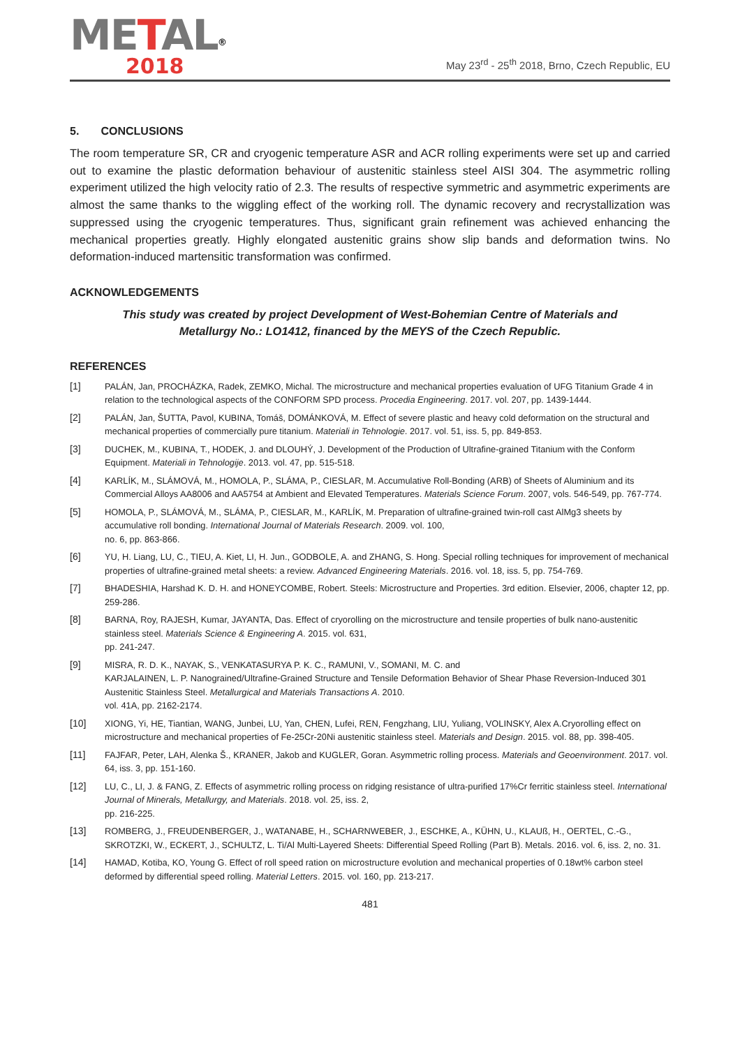METAL<sup>®</sup>
2018
May 23<sup>rd</sup> - 25<sup>th</sup> 2018, Brno, Czech Republic, EU
5. CONCLUSIONS
The room temperature SR, CR and cryogenic temperature ASR and ACR rolling experiments were set up and carried out to examine the plastic deformation behaviour of austenitic stainless steel AISI 304. The asymmetric rolling experiment utilized the high velocity ratio of 2.3. The results of respective symmetric and asymmetric experiments are almost the same thanks to the wiggling effect of the working roll. The dynamic recovery and recrystallization was suppressed using the cryogenic temperatures. Thus, significant grain refinement was achieved enhancing the mechanical properties greatly. Highly elongated austenitic grains show slip bands and deformation twins. No deformation-induced martensitic transformation was confirmed.
ACKNOWLEDGEMENTS
This study was created by project Development of West-Bohemian Centre of Materials and Metallurgy No.: LO1412, financed by the MEYS of the Czech Republic.
REFERENCES
[1] PALÁN, Jan, PROCHÁZKA, Radek, ZEMKO, Michal. The microstructure and mechanical properties evaluation of UFG Titanium Grade 4 in relation to the technological aspects of the CONFORM SPD process. Procedia Engineering. 2017. vol. 207, pp. 1439-1444.
[2] PALÁN, Jan, ŠUTTA, Pavol, KUBINA, Tomáš, DOMÁNKOVÁ, M. Effect of severe plastic and heavy cold deformation on the structural and mechanical properties of commercially pure titanium. Materiali in Tehnologie. 2017. vol. 51, iss. 5, pp. 849-853.
[3] DUCHEK, M., KUBINA, T., HODEK, J. and DLOUHÝ, J. Development of the Production of Ultrafine-grained Titanium with the Conform Equipment. Materiali in Tehnologije. 2013. vol. 47, pp. 515-518.
[4] KARLÍK, M., SLÁMOVÁ, M., HOMOLA, P., SLÁMA, P., CIESLAR, M. Accumulative Roll-Bonding (ARB) of Sheets of Aluminium and its Commercial Alloys AA8006 and AA5754 at Ambient and Elevated Temperatures. Materials Science Forum. 2007, vols. 546-549, pp. 767-774.
[5] HOMOLA, P., SLÁMOVÁ, M., SLÁMA, P., CIESLAR, M., KARLÍK, M. Preparation of ultrafine-grained twin-roll cast AlMg3 sheets by accumulative roll bonding. International Journal of Materials Research. 2009. vol. 100,
no. 6, pp. 863-866.
[6] YU, H. Liang, LU, C., TIEU, A. Kiet, LI, H. Jun., GODBOLE, A. and ZHANG, S. Hong. Special rolling techniques for improvement of mechanical properties of ultrafine-grained metal sheets: a review. Advanced Engineering Materials. 2016. vol. 18, iss. 5, pp. 754-769.
[7] BHADESHIA, Harshad K. D. H. and HONEYCOMBE, Robert. Steels: Microstructure and Properties. 3rd edition. Elsevier, 2006, chapter 12, pp. 259-286.
[8] BARNA, Roy, RAJESH, Kumar, JAYANTA, Das. Effect of cryorolling on the microstructure and tensile properties of bulk nano-austenitic stainless steel. Materials Science & Engineering A. 2015. vol. 631,
pp. 241-247.
[9] MISRA, R. D. K., NAYAK, S., VENKATASURYA P. K. C., RAMUNI, V., SOMANI, M. C. and
KARJALAINEN, L. P. Nanograined/Ultrafine-Grained Structure and Tensile Deformation Behavior of Shear Phase Reversion-Induced 301 Austenitic Stainless Steel. Metallurgical and Materials Transactions A. 2010.
vol. 41A, pp. 2162-2174.
[10] XIONG, Yi, HE, Tiantian, WANG, Junbei, LU, Yan, CHEN, Lufei, REN, Fengzhang, LIU, Yuliang, VOLINSKY, Alex A.Cryorolling effect on microstructure and mechanical properties of Fe-25Cr-20Ni austenitic stainless steel. Materials and Design. 2015. vol. 88, pp. 398-405.
[11] FAJFAR, Peter, LAH, Alenka Š., KRANER, Jakob and KUGLER, Goran. Asymmetric rolling process. Materials and Geoenvironment. 2017. vol. 64, iss. 3, pp. 151-160.
[12] LU, C., LI, J. & FANG, Z. Effects of asymmetric rolling process on ridging resistance of ultra-purified 17%Cr ferritic stainless steel. International Journal of Minerals, Metallurgy, and Materials. 2018. vol. 25, iss. 2,
pp. 216-225.
[13] ROMBERG, J., FREUDENBERGER, J., WATANABE, H., SCHARNWEBER, J., ESCHKE, A., KÜHN, U., KLAUß, H., OERTEL, C.-G., SKROTZKI, W., ECKERT, J., SCHULTZ, L. Ti/Al Multi-Layered Sheets: Differential Speed Rolling (Part B). Metals. 2016. vol. 6, iss. 2, no. 31.
[14] HAMAD, Kotiba, KO, Young G. Effect of roll speed ration on microstructure evolution and mechanical properties of 0.18wt% carbon steel deformed by differential speed rolling. Material Letters. 2015. vol. 160, pp. 213-217.
481